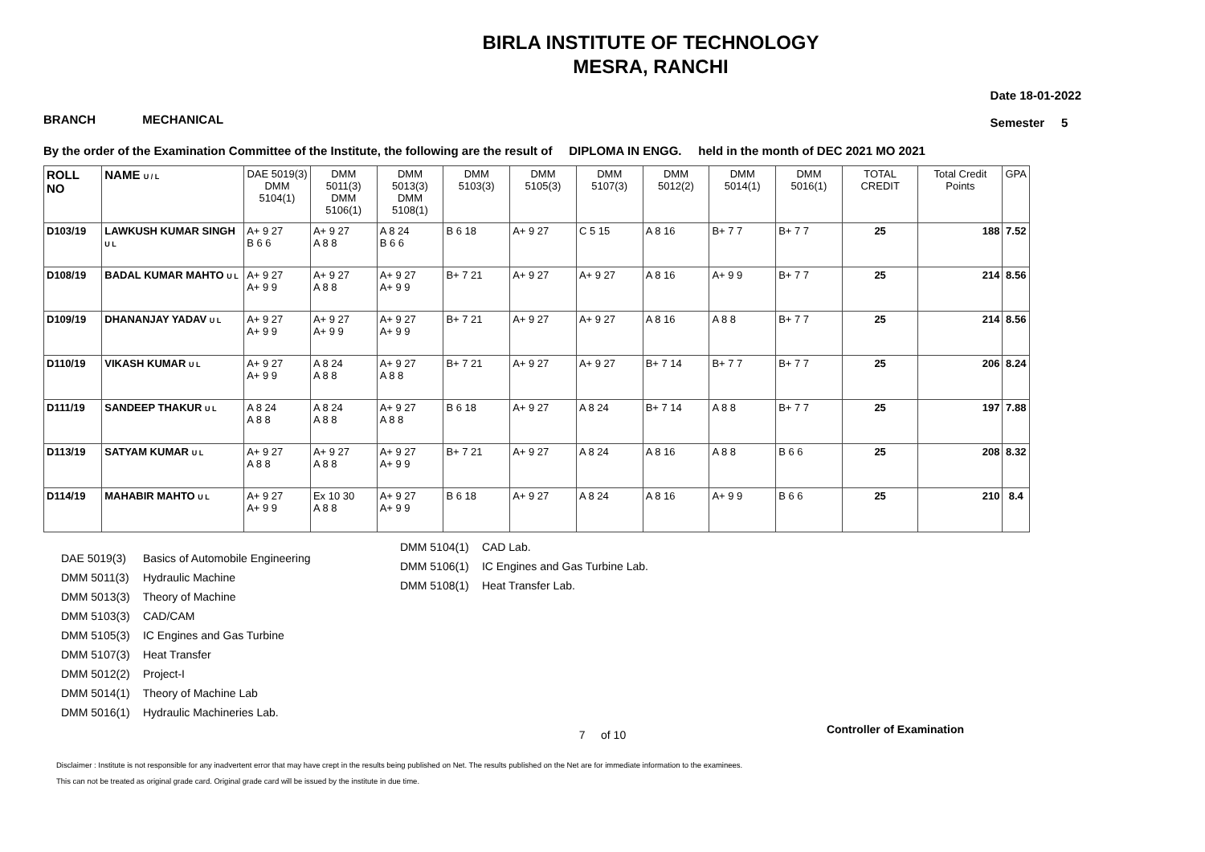BIRLA INSTITUTE OF TECHNOLOGY
MESRA, RANCHI
BRANCH MECHANICAL
Date 18-01-2022
Semester 5
By the order of the Examination Committee of the Institute, the following are the result of DIPLOMA IN ENGG. held in the month of DEC 2021 MO 2021
| ROLL NO | NAME U / L | DAE 5019(3) DMM 5104(1) | DMM 5011(3) DMM 5106(1) | DMM 5013(3) DMM 5108(1) | DMM 5103(3) | DMM 5105(3) | DMM 5107(3) | DMM 5012(2) | DMM 5014(1) | DMM 5016(1) | TOTAL CREDIT | Total Credit Points | GPA |
| --- | --- | --- | --- | --- | --- | --- | --- | --- | --- | --- | --- | --- | --- |
| D103/19 | LAWKUSH KUMAR SINGH U L | A+ 9 27 B 6 6 | A+ 9 27 A 8 8 | A 8 24 B 6 6 | B 6 18 | A+ 9 27 | C 5 15 | A 8 16 | B+ 7 7 | B+ 7 7 | 25 | 188 | 7.52 |
| D108/19 | BADAL KUMAR MAHTO U L | A+ 9 27 A+ 9 9 | A+ 9 27 A 8 8 | A+ 9 27 A+ 9 9 | B+ 7 21 | A+ 9 27 | A+ 9 27 | A 8 16 | A+ 9 9 | B+ 7 7 | 25 | 214 | 8.56 |
| D109/19 | DHANANJAY YADAV U L | A+ 9 27 A+ 9 9 | A+ 9 27 A+ 9 9 | A+ 9 27 A+ 9 9 | B+ 7 21 | A+ 9 27 | A+ 9 27 | A 8 16 | A 8 8 | B+ 7 7 | 25 | 214 | 8.56 |
| D110/19 | VIKASH KUMAR U L | A+ 9 27 A+ 9 9 | A 8 24 A 8 8 | A+ 9 27 A 8 8 | B+ 7 21 | A+ 9 27 | A+ 9 27 | B+ 7 14 | B+ 7 7 | B+ 7 7 | 25 | 206 | 8.24 |
| D111/19 | SANDEEP THAKUR U L | A 8 24 A 8 8 | A 8 24 A 8 8 | A+ 9 27 A 8 8 | B 6 18 | A+ 9 27 | A 8 24 | B+ 7 14 | A 8 8 | B+ 7 7 | 25 | 197 | 7.88 |
| D113/19 | SATYAM KUMAR U L | A+ 9 27 A 8 8 | A+ 9 27 A 8 8 | A+ 9 27 A+ 9 9 | B+ 7 21 | A+ 9 27 | A 8 24 | A 8 16 | A 8 8 | B 6 6 | 25 | 208 | 8.32 |
| D114/19 | MAHABIR MAHTO U L | A+ 9 27 A+ 9 9 | Ex 10 30 A 8 8 | A+ 9 27 A+ 9 9 | B 6 18 | A+ 9 27 | A 8 24 | A 8 16 | A+ 9 9 | B 6 6 | 25 | 210 | 8.4 |
DAE 5019(3) Basics of Automobile Engineering
DMM 5011(3) Hydraulic Machine
DMM 5013(3) Theory of Machine
DMM 5103(3) CAD/CAM
DMM 5105(3) IC Engines and Gas Turbine
DMM 5107(3) Heat Transfer
DMM 5012(2) Project-I
DMM 5014(1) Theory of Machine Lab
DMM 5016(1) Hydraulic Machineries Lab.
DMM 5104(1) CAD Lab.
DMM 5106(1) IC Engines and Gas Turbine Lab.
DMM 5108(1) Heat Transfer Lab.
Controller of Examination
7 of 10
Disclaimer : Institute is not responsible for any inadvertent error that may have crept in the results being published on Net. The results published on the Net are for immediate information to the examinees.
This can not be treated as original grade card. Original grade card will be issued by the institute in due time.